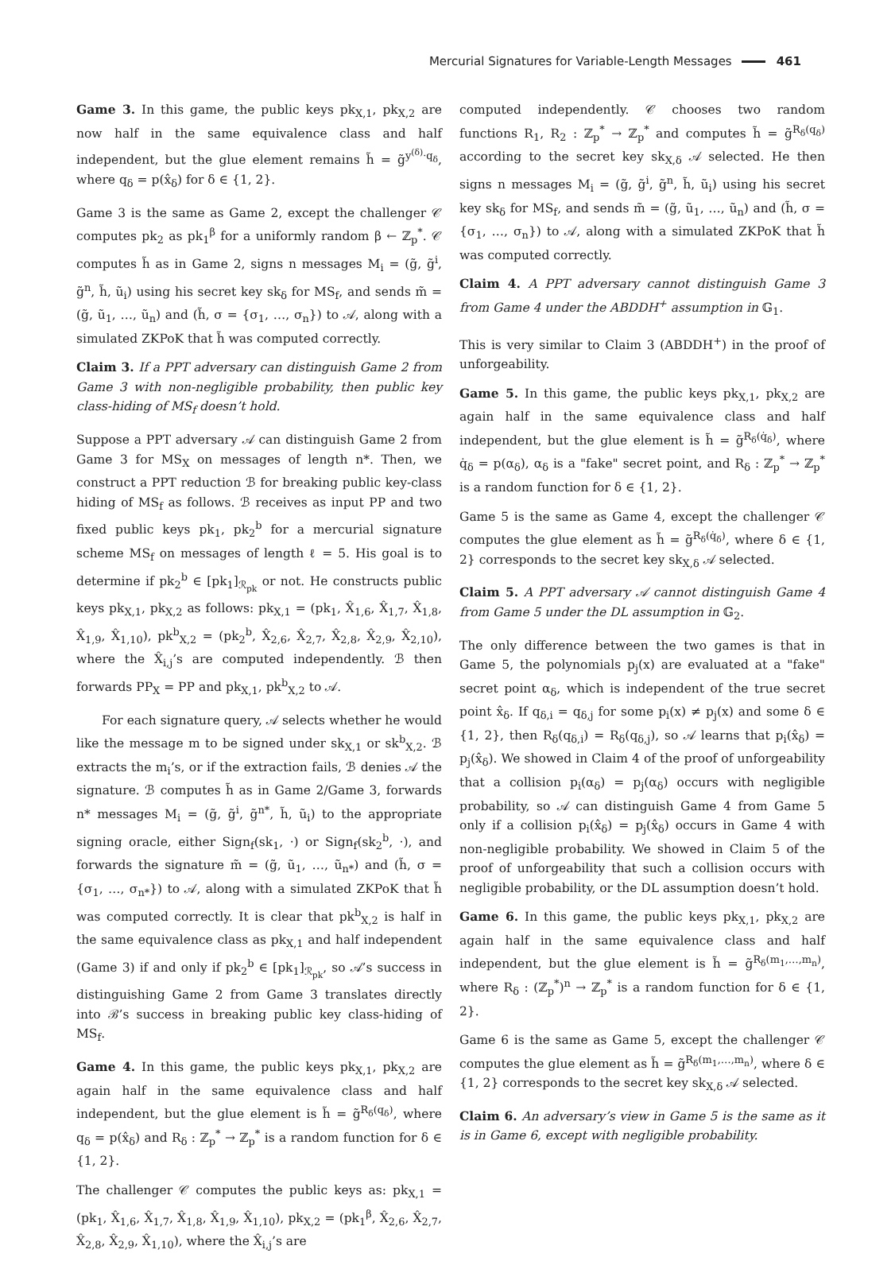Mercurial Signatures for Variable-Length Messages 461
Game 3. In this game, the public keys pk<sub>X,1</sub>, pk<sub>X,2</sub> are now half in the same equivalence class and half independent, but the glue element remains h̃ = g̃<sup>y<sup>(δ)</sup>·q<sub>δ</sub></sup>, where q<sub>δ</sub> = p(x̂<sub>δ</sub>) for δ ∈ {1, 2}.
Game 3 is the same as Game 2, except the challenger 𝒞 computes pk<sub>2</sub> as pk<sub>1</sub><sup>β</sup> for a uniformly random β ← ℤ<sub>p</sub><sup>*</sup>. 𝒞 computes h̃ as in Game 2, signs n messages M<sub>i</sub> = (g̃, g̃<sup>i</sup>, g̃<sup>n</sup>, h̃, ũ<sub>i</sub>) using his secret key sk<sub>δ</sub> for MS<sub>f</sub>, and sends m̃ = (g̃, ũ<sub>1</sub>, …, ũ<sub>n</sub>) and (h̃, σ = {σ<sub>1</sub>, …, σ<sub>n</sub>}) to 𝒜, along with a simulated ZKPoK that h̃ was computed correctly.
Claim 3. If a PPT adversary can distinguish Game 2 from Game 3 with non-negligible probability, then public key class-hiding of MS<sub>f</sub> doesn’t hold.
Suppose a PPT adversary 𝒜 can distinguish Game 2 from Game 3 for MS<sub>X</sub> on messages of length n*. Then, we construct a PPT reduction ℬ for breaking public key-class hiding of MS<sub>f</sub> as follows. ℬ receives as input PP and two fixed public keys pk<sub>1</sub>, pk<sub>2</sub><sup>b</sup> for a mercurial signature scheme MS<sub>f</sub> on messages of length ℓ = 5. His goal is to determine if pk<sub>2</sub><sup>b</sup> ∈ [pk<sub>1</sub>]<sub>ℛ<sub>pk</sub></sub> or not. He constructs public keys pk<sub>X,1</sub>, pk<sub>X,2</sub> as follows: pk<sub>X,1</sub> = (pk<sub>1</sub>, X̂<sub>1,6</sub>, X̂<sub>1,7</sub>, X̂<sub>1,8</sub>, X̂<sub>1,9</sub>, X̂<sub>1,10</sub>), pk<sup>b</sup><sub>X,2</sub> = (pk<sub>2</sub><sup>b</sup>, X̂<sub>2,6</sub>, X̂<sub>2,7</sub>, X̂<sub>2,8</sub>, X̂<sub>2,9</sub>, X̂<sub>2,10</sub>), where the X̂<sub>i,j</sub>’s are computed independently. ℬ then forwards PP<sub>X</sub> = PP and pk<sub>X,1</sub>, pk<sup>b</sup><sub>X,2</sub> to 𝒜.
For each signature query, 𝒜 selects whether he would like the message m to be signed under sk<sub>X,1</sub> or sk<sup>b</sup><sub>X,2</sub>. ℬ extracts the m<sub>i</sub>’s, or if the extraction fails, ℬ denies 𝒜 the signature. ℬ computes h̃ as in Game 2/Game 3, forwards n* messages M<sub>i</sub> = (g̃, g̃<sup>i</sup>, g̃<sup>n*</sup>, h̃, ũ<sub>i</sub>) to the appropriate signing oracle, either Sign<sub>f</sub>(sk<sub>1</sub>, ·) or Sign<sub>f</sub>(sk<sub>2</sub><sup>b</sup>, ·), and forwards the signature m̃ = (g̃, ũ<sub>1</sub>, …, ũ<sub>n*</sub>) and (h̃, σ = {σ<sub>1</sub>, …, σ<sub>n*</sub>}) to 𝒜, along with a simulated ZKPoK that h̃ was computed correctly. It is clear that pk<sup>b</sup><sub>X,2</sub> is half in the same equivalence class as pk<sub>X,1</sub> and half independent (Game 3) if and only if pk<sub>2</sub><sup>b</sup> ∈ [pk<sub>1</sub>]<sub>ℛ<sub>pk</sub></sub>, so 𝒜’s success in distinguishing Game 2 from Game 3 translates directly into ℬ’s success in breaking public key class-hiding of MS<sub>f</sub>.
Game 4. In this game, the public keys pk<sub>X,1</sub>, pk<sub>X,2</sub> are again half in the same equivalence class and half independent, but the glue element is h̃ = g̃<sup>R<sub>δ</sub>(q<sub>δ</sub>)</sup>, where q<sub>δ</sub> = p(x̂<sub>δ</sub>) and R<sub>δ</sub> : ℤ<sub>p</sub><sup>*</sup> → ℤ<sub>p</sub><sup>*</sup> is a random function for δ ∈ {1, 2}.
The challenger 𝒞 computes the public keys as: pk<sub>X,1</sub> = (pk<sub>1</sub>, X̂<sub>1,6</sub>, X̂<sub>1,7</sub>, X̂<sub>1,8</sub>, X̂<sub>1,9</sub>, X̂<sub>1,10</sub>), pk<sub>X,2</sub> = (pk<sub>1</sub><sup>β</sup>, X̂<sub>2,6</sub>, X̂<sub>2,7</sub>, X̂<sub>2,8</sub>, X̂<sub>2,9</sub>, X̂<sub>1,10</sub>), where the X̂<sub>i,j</sub>’s are
computed independently. 𝒞 chooses two random functions R<sub>1</sub>, R<sub>2</sub> : ℤ<sub>p</sub><sup>*</sup> → ℤ<sub>p</sub><sup>*</sup> and computes h̃ = g̃<sup>R<sub>δ</sub>(q<sub>δ</sub>)</sup> according to the secret key sk<sub>X,δ</sub> 𝒜 selected. He then signs n messages M<sub>i</sub> = (g̃, g̃<sup>i</sup>, g̃<sup>n</sup>, h̃, ũ<sub>i</sub>) using his secret key sk<sub>δ</sub> for MS<sub>f</sub>, and sends m̃ = (g̃, ũ<sub>1</sub>, …, ũ<sub>n</sub>) and (h̃, σ = {σ<sub>1</sub>, …, σ<sub>n</sub>}) to 𝒜, along with a simulated ZKPoK that h̃ was computed correctly.
Claim 4. A PPT adversary cannot distinguish Game 3 from Game 4 under the ABDDH<sup>+</sup> assumption in 𝔾<sub>1</sub>.
This is very similar to Claim 3 (ABDDH<sup>+</sup>) in the proof of unforgeability.
Game 5. In this game, the public keys pk<sub>X,1</sub>, pk<sub>X,2</sub> are again half in the same equivalence class and half independent, but the glue element is h̃ = g̃<sup>R<sub>δ</sub>(q̇<sub>δ</sub>)</sup>, where q̇<sub>δ</sub> = p(α<sub>δ</sub>), α<sub>δ</sub> is a "fake" secret point, and R<sub>δ</sub> : ℤ<sub>p</sub><sup>*</sup> → ℤ<sub>p</sub><sup>*</sup> is a random function for δ ∈ {1, 2}.
Game 5 is the same as Game 4, except the challenger 𝒞 computes the glue element as h̃ = g̃<sup>R<sub>δ</sub>(q̇<sub>δ</sub>)</sup>, where δ ∈ {1, 2} corresponds to the secret key sk<sub>X,δ</sub> 𝒜 selected.
Claim 5. A PPT adversary 𝒜 cannot distinguish Game 4 from Game 5 under the DL assumption in 𝔾<sub>2</sub>.
The only difference between the two games is that in Game 5, the polynomials p<sub>j</sub>(x) are evaluated at a "fake" secret point α<sub>δ</sub>, which is independent of the true secret point x̂<sub>δ</sub>. If q<sub>δ,i</sub> = q<sub>δ,j</sub> for some p<sub>i</sub>(x) ≠ p<sub>j</sub>(x) and some δ ∈ {1, 2}, then R<sub>δ</sub>(q<sub>δ,i</sub>) = R<sub>δ</sub>(q<sub>δ,j</sub>), so 𝒜 learns that p<sub>i</sub>(x̂<sub>δ</sub>) = p<sub>j</sub>(x̂<sub>δ</sub>). We showed in Claim 4 of the proof of unforgeability that a collision p<sub>i</sub>(α<sub>δ</sub>) = p<sub>j</sub>(α<sub>δ</sub>) occurs with negligible probability, so 𝒜 can distinguish Game 4 from Game 5 only if a collision p<sub>i</sub>(x̂<sub>δ</sub>) = p<sub>j</sub>(x̂<sub>δ</sub>) occurs in Game 4 with non-negligible probability. We showed in Claim 5 of the proof of unforgeability that such a collision occurs with negligible probability, or the DL assumption doesn’t hold.
Game 6. In this game, the public keys pk<sub>X,1</sub>, pk<sub>X,2</sub> are again half in the same equivalence class and half independent, but the glue element is h̃ = g̃<sup>R<sub>δ</sub>(m<sub>1</sub>,…,m<sub>n</sub>)</sup>, where R<sub>δ</sub> : (ℤ<sub>p</sub><sup>*</sup>)<sup>n</sup> → ℤ<sub>p</sub><sup>*</sup> is a random function for δ ∈ {1, 2}.
Game 6 is the same as Game 5, except the challenger 𝒞 computes the glue element as h̃ = g̃<sup>R<sub>δ</sub>(m<sub>1</sub>,…,m<sub>n</sub>)</sup>, where δ ∈ {1, 2} corresponds to the secret key sk<sub>X,δ</sub> 𝒜 selected.
Claim 6. An adversary’s view in Game 5 is the same as it is in Game 6, except with negligible probability.